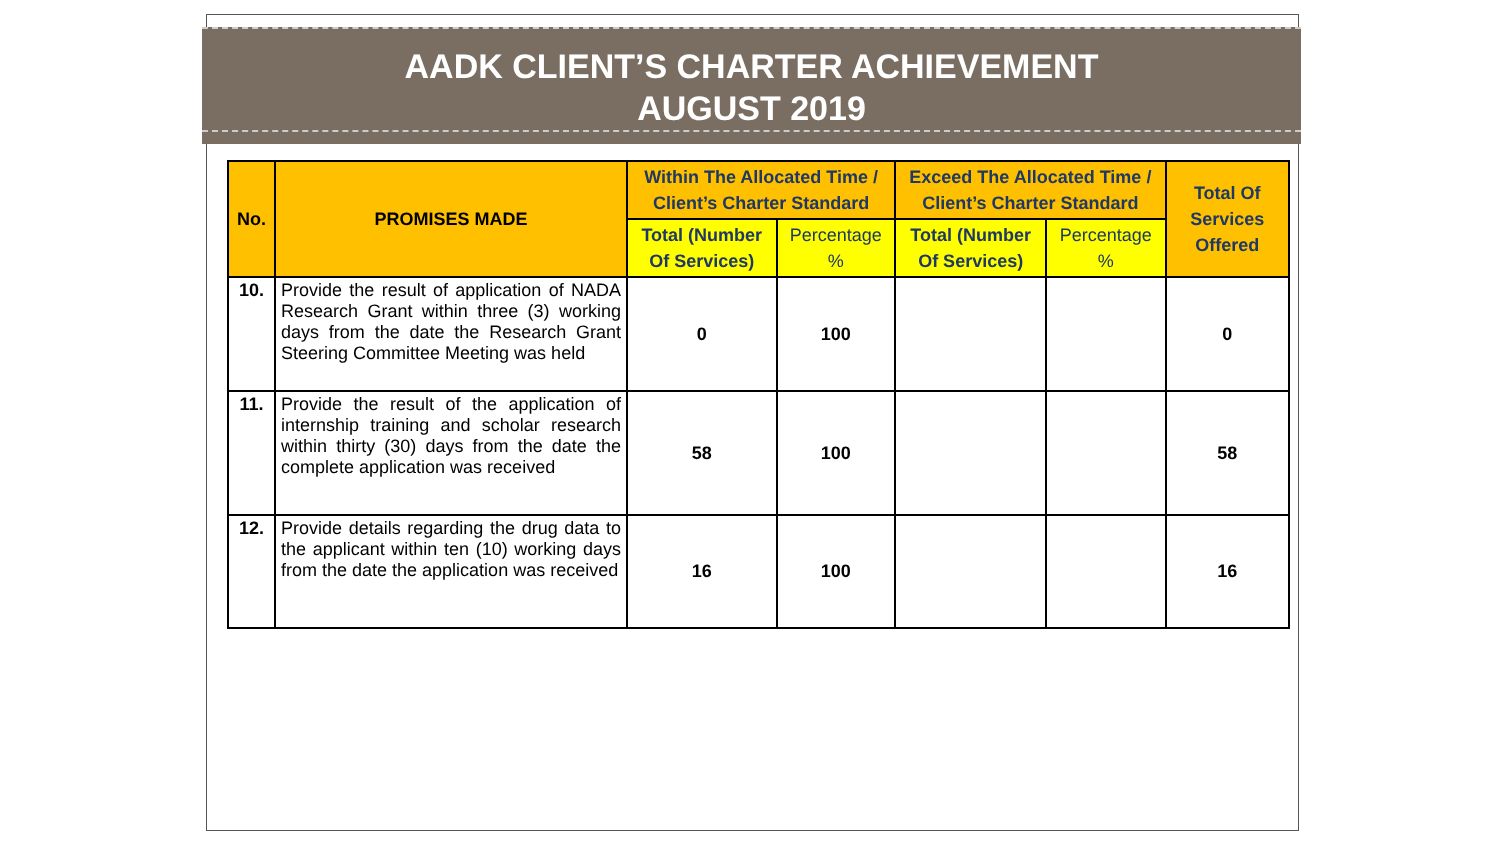AADK CLIENT’S CHARTER ACHIEVEMENT
AUGUST 2019
| No. | PROMISES MADE | Within The Allocated Time / Client’s Charter Standard | | Exceed The Allocated Time / Client’s Charter Standard | | Total Of Services Offered |
| --- | --- | --- | --- | --- | --- | --- |
| | | Total (Number Of Services) | Percentage % | Total (Number Of Services) | Percentage % | |
| 10. | Provide the result of application of NADA Research Grant within three (3) working days from the date the Research Grant Steering Committee Meeting was held | 0 | 100 | | | 0 |
| 11. | Provide the result of the application of internship training and scholar research within thirty (30) days from the date the complete application was received | 58 | 100 | | | 58 |
| 12. | Provide details regarding the drug data to the applicant within ten (10) working days from the date the application was received | 16 | 100 | | | 16 |